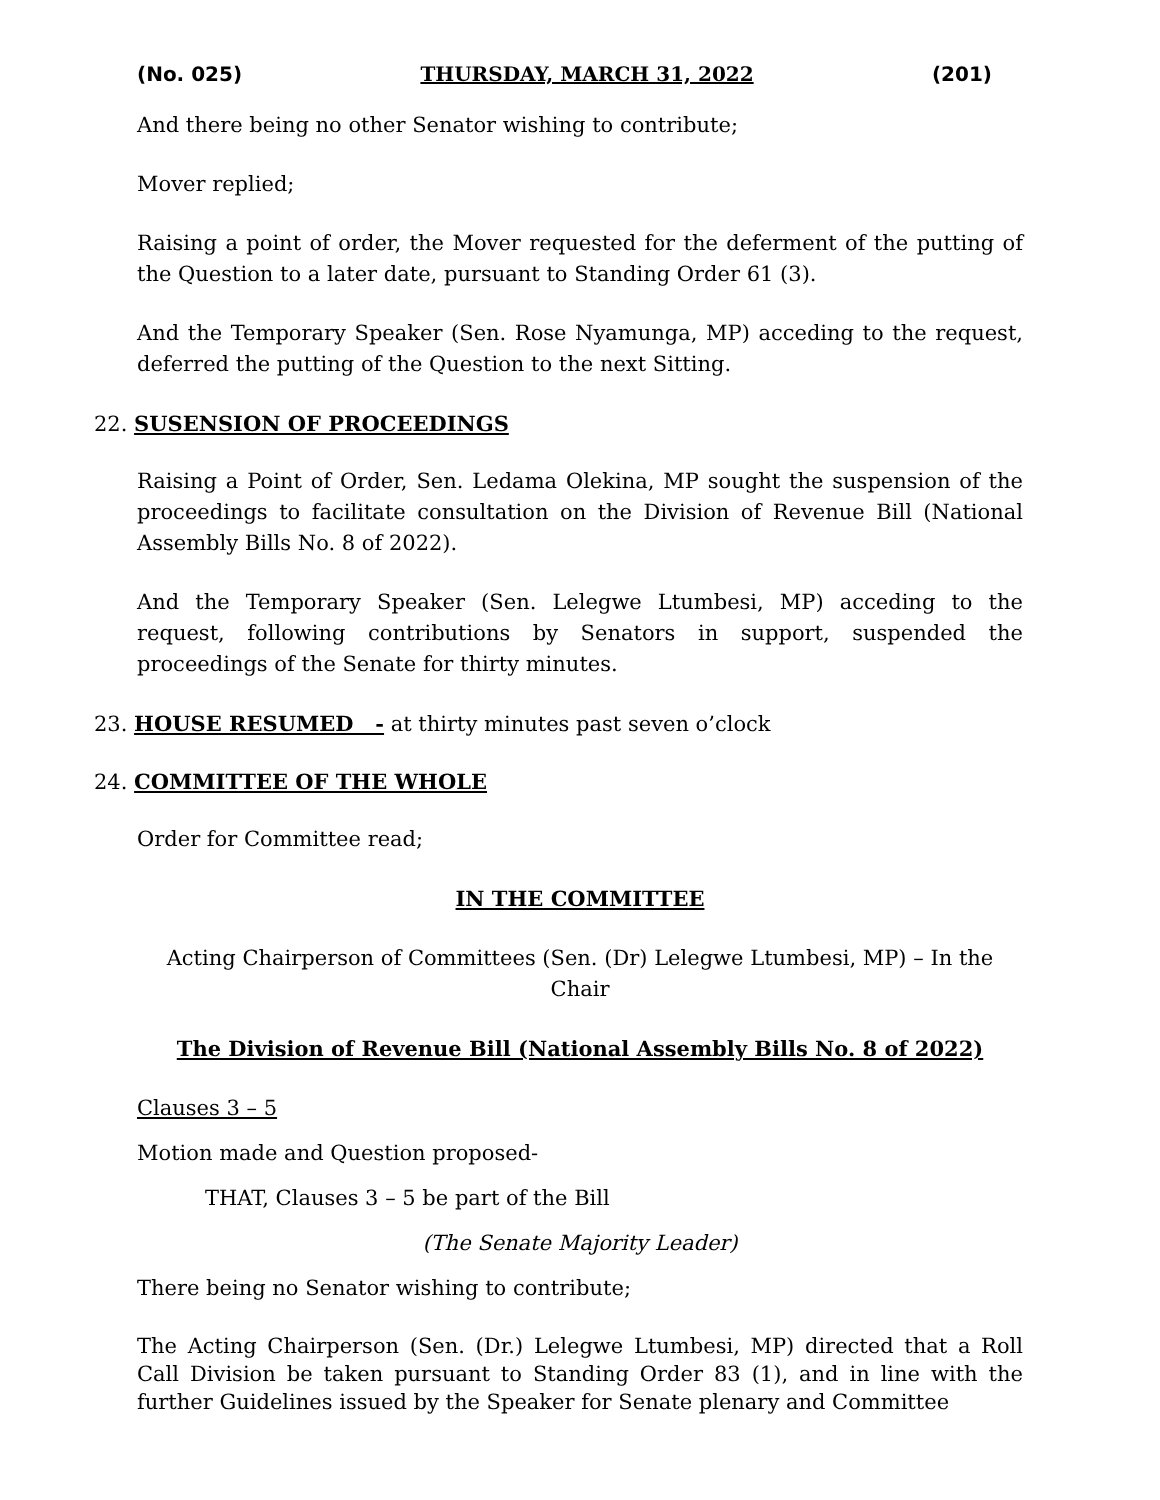(No. 025) THURSDAY, MARCH 31, 2022 (201)
And there being no other Senator wishing to contribute;
Mover replied;
Raising a point of order, the Mover requested for the deferment of the putting of the Question to a later date, pursuant to Standing Order 61 (3).
And the Temporary Speaker (Sen. Rose Nyamunga, MP) acceding to the request, deferred the putting of the Question to the next Sitting.
22. SUSENSION OF PROCEEDINGS
Raising a Point of Order, Sen. Ledama Olekina, MP sought the suspension of the proceedings to facilitate consultation on the Division of Revenue Bill (National Assembly Bills No. 8 of 2022).
And the Temporary Speaker (Sen. Lelegwe Ltumbesi, MP) acceding to the request, following contributions by Senators in support, suspended the proceedings of the Senate for thirty minutes.
23. HOUSE RESUMED - at thirty minutes past seven o’clock
24. COMMITTEE OF THE WHOLE
Order for Committee read;
IN THE COMMITTEE
Acting Chairperson of Committees (Sen. (Dr) Lelegwe Ltumbesi, MP) – In the Chair
The Division of Revenue Bill (National Assembly Bills No. 8 of 2022)
Clauses 3 – 5
Motion made and Question proposed-
THAT, Clauses 3 – 5 be part of the Bill
(The Senate Majority Leader)
There being no Senator wishing to contribute;
The Acting Chairperson (Sen. (Dr.) Lelegwe Ltumbesi, MP) directed that a Roll Call Division be taken pursuant to Standing Order 83 (1), and in line with the further Guidelines issued by the Speaker for Senate plenary and Committee